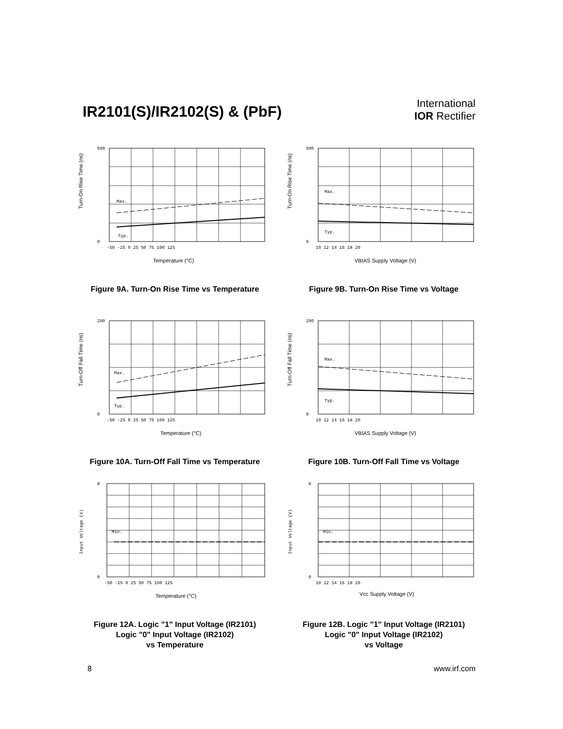IR2101(S)/IR2102(S) & (PbF)
International
IOR Rectifier
Turn-On Rise Time (ns)
Max.
Typ.
500
0
-50 -25 0 25 50 75 100 125
Temperature (°C)
Figure 9A. Turn-On Rise Time vs Temperature
Turn-On Rise Time (ns)
Max.
Typ.
500
0
10 12 14 16 18 20
VBIAS Supply Voltage (V)
Figure 9B. Turn-On Rise Time vs Voltage
Turn-Off Fall Time (ns)
Max.
Typ.
200
0
-50 -25 0 25 50 75 100 125
Temperature (°C)
Figure 10A. Turn-Off Fall Time vs Temperature
Turn-Off Fall Time (ns)
Max.
Typ.
200
0
10 12 14 16 18 20
VBIAS Supply Voltage (V)
Figure 10B. Turn-Off Fall Time vs Voltage
Input Voltage (V)
Min.
8
0
-50 -25 0 25 50 75 100 125
Temperature (°C)
Figure 12A. Logic "1" Input Voltage (IR2101)
Logic "0" Input Voltage (IR2102)
vs Temperature
Input Voltage (V)
Min.
8
0
10 12 14 16 18 20
Vcc Supply Voltage (V)
Figure 12B. Logic "1" Input Voltage (IR2101)
Logic "0" Input Voltage (IR2102)
vs Voltage
8 www.irf.com